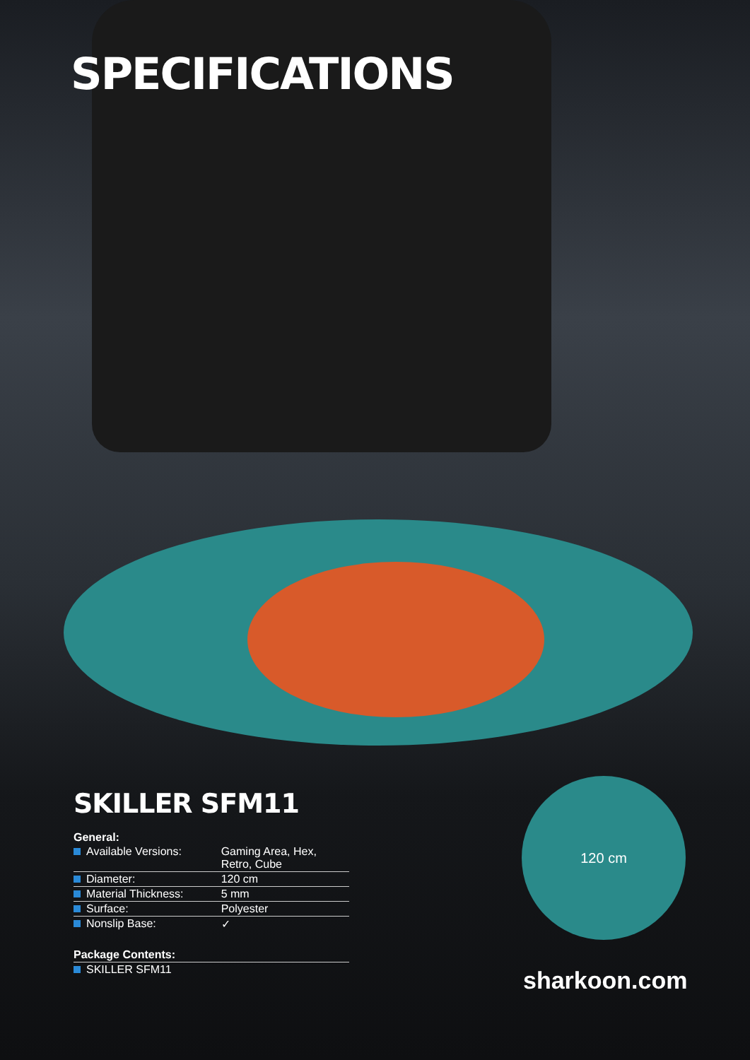SPECIFICATIONS
SKILLER SFM11
| General: | |
| --- | --- |
| Available Versions: | Gaming Area, Hex, Retro, Cube |
| Diameter: | 120 cm |
| Material Thickness: | 5 mm |
| Surface: | Polyester |
| Nonslip Base: | ✓ |
| Package Contents: | |
| SKILLER SFM11 | |
120 cm
sharkoon.com